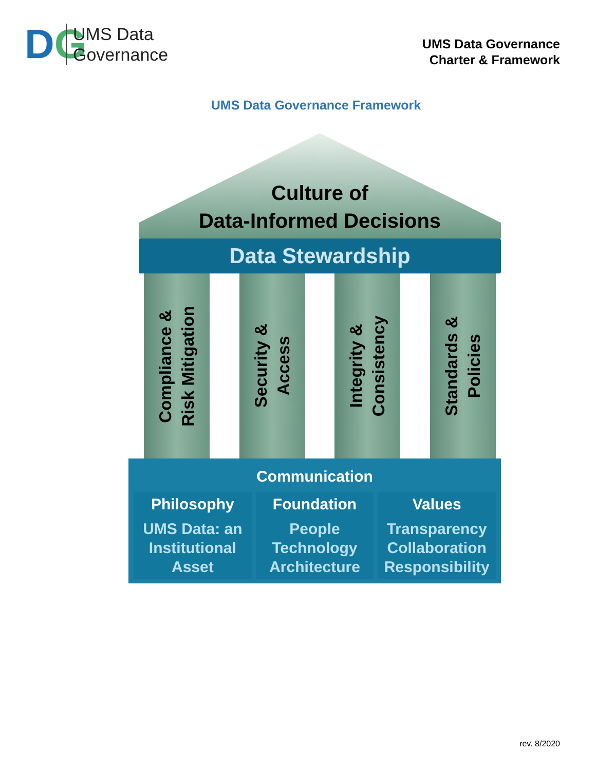DG
UMS Data
Governance
UMS Data Governance
Charter & Framework
UMS Data Governance Framework
Culture of
Data-Informed Decisions
Data Stewardship
Compliance &
Risk Mitigation
Security &
Access
Integrity &
Consistency
Standards &
Policies
Communication
Philosophy
UMS Data: an
Institutional
Asset
Foundation
People
Technology
Architecture
Values
Transparency
Collaboration
Responsibility
rev. 8/2020